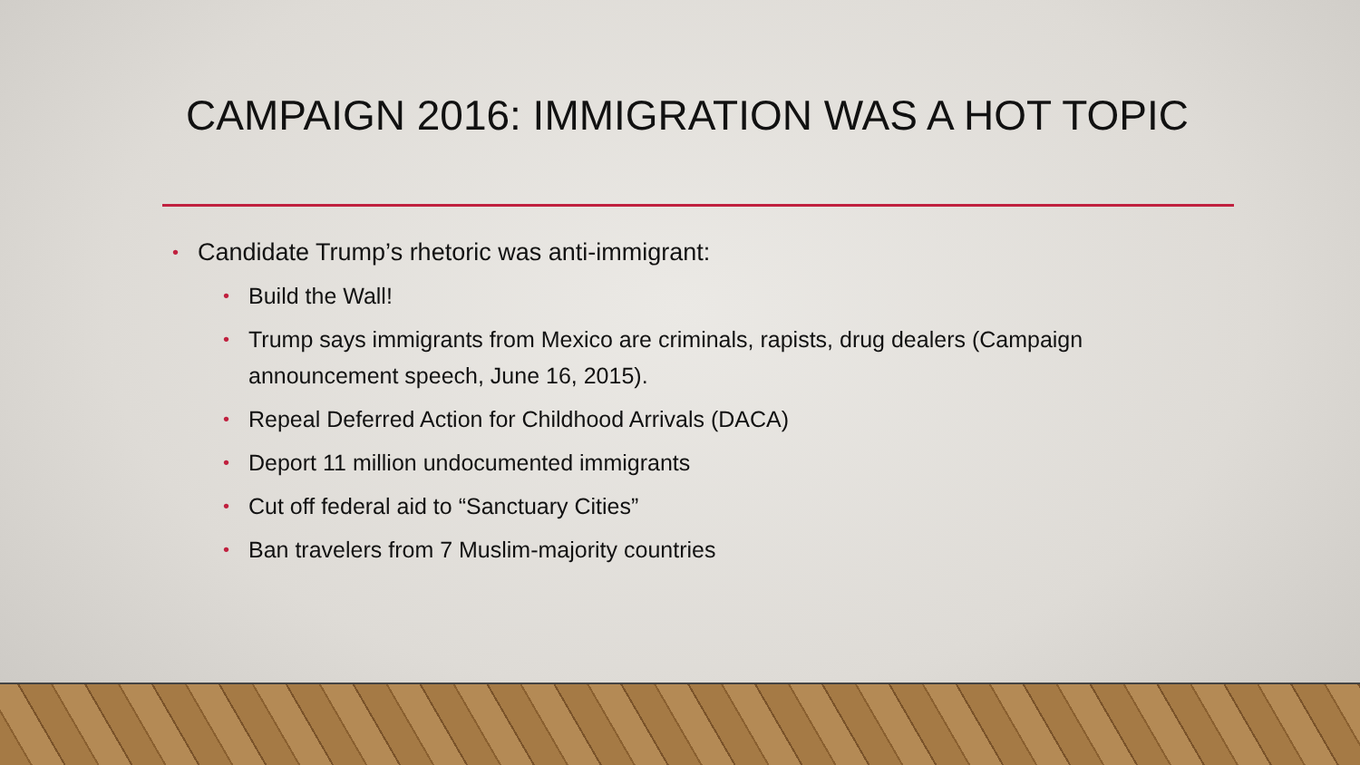CAMPAIGN 2016: IMMIGRATION WAS A HOT TOPIC
• Candidate Trump’s rhetoric was anti-immigrant:
• Build the Wall!
• Trump says immigrants from Mexico are criminals, rapists, drug dealers (Campaign announcement speech, June 16, 2015).
• Repeal Deferred Action for Childhood Arrivals (DACA)
• Deport 11 million undocumented immigrants
• Cut off federal aid to “Sanctuary Cities”
• Ban travelers from 7 Muslim-majority countries